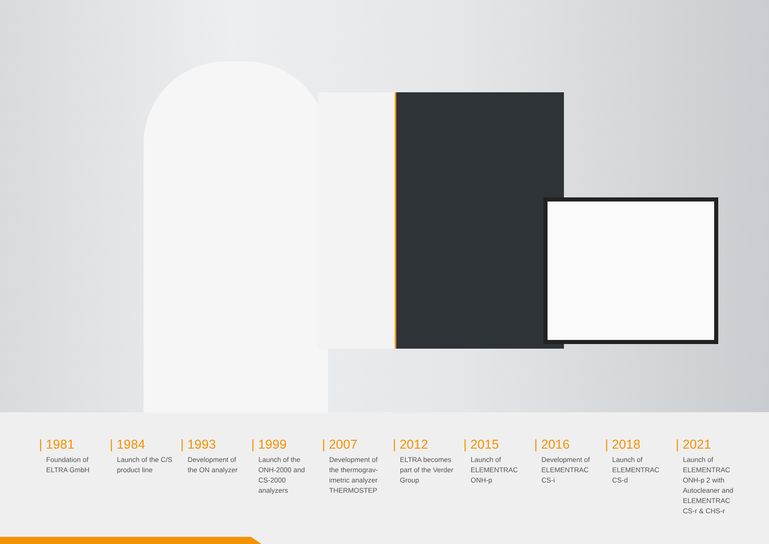| 1981
Foundation of ELTRA GmbH
| 1984
Launch of the C/S product line
| 1993
Development of the ON analyzer
| 1999
Launch of the ONH-2000 and CS-2000 analyzers
| 2007
Development of the thermograv-imetric analyzer THERMOSTEP
| 2012
ELTRA becomes part of the Verder Group
| 2015
Launch of ELEMENTRAC ONH-p
| 2016
Development of ELEMENTRAC CS-i
| 2018
Launch of ELEMENTRAC CS-d
| 2021
Launch of ELEMENTRAC ONH-p 2 with Autocleaner and ELEMENTRAC CS-r & CHS-r